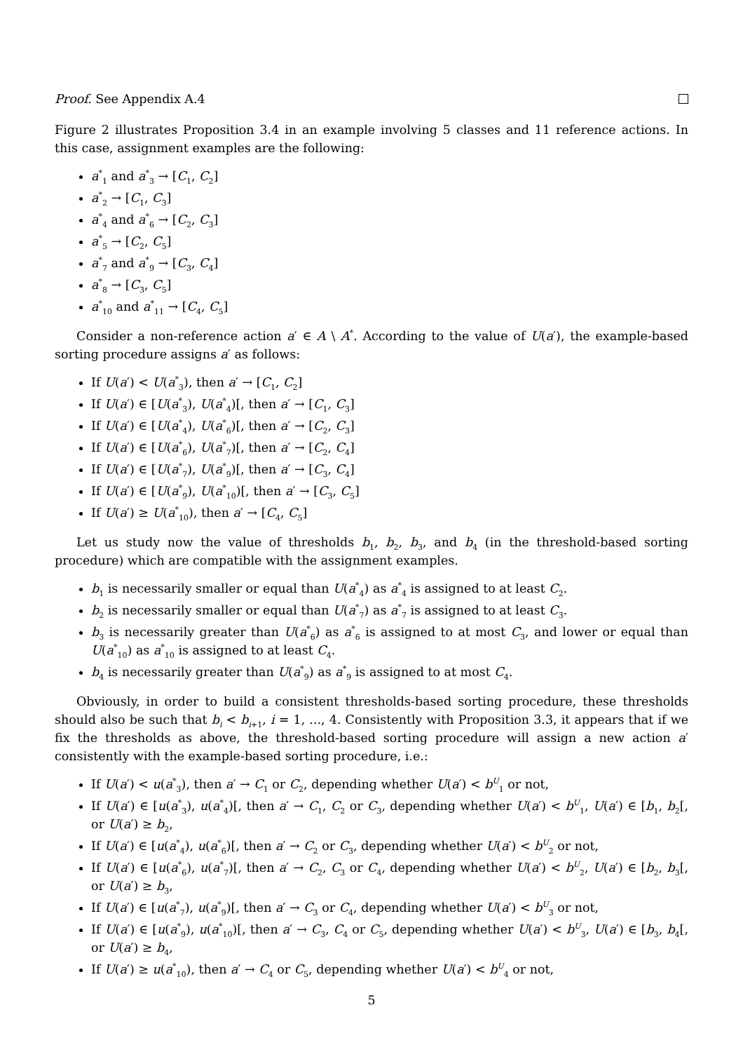Proof. See Appendix A.4
Figure 2 illustrates Proposition 3.4 in an example involving 5 classes and 11 reference actions. In this case, assignment examples are the following:
a<sup>*</sup><sub>1</sub> and a<sup>*</sup><sub>3</sub> → [C<sub>1</sub>, C<sub>2</sub>]
a<sup>*</sup><sub>2</sub> → [C<sub>1</sub>, C<sub>3</sub>]
a<sup>*</sup><sub>4</sub> and a<sup>*</sup><sub>6</sub> → [C<sub>2</sub>, C<sub>3</sub>]
a<sup>*</sup><sub>5</sub> → [C<sub>2</sub>, C<sub>5</sub>]
a<sup>*</sup><sub>7</sub> and a<sup>*</sup><sub>9</sub> → [C<sub>3</sub>, C<sub>4</sub>]
a<sup>*</sup><sub>8</sub> → [C<sub>3</sub>, C<sub>5</sub>]
a<sup>*</sup><sub>10</sub> and a<sup>*</sup><sub>11</sub> → [C<sub>4</sub>, C<sub>5</sub>]
Consider a non-reference action a′ ∈ A \ A<sup>*</sup>. According to the value of U(a′), the example-based sorting procedure assigns a′ as follows:
If U(a′) < U(a<sup>*</sup><sub>3</sub>), then a′ → [C<sub>1</sub>, C<sub>2</sub>]
If U(a′) ∈ [U(a<sup>*</sup><sub>3</sub>), U(a<sup>*</sup><sub>4</sub>)[, then a′ → [C<sub>1</sub>, C<sub>3</sub>]
If U(a′) ∈ [U(a<sup>*</sup><sub>4</sub>), U(a<sup>*</sup><sub>6</sub>)[, then a′ → [C<sub>2</sub>, C<sub>3</sub>]
If U(a′) ∈ [U(a<sup>*</sup><sub>6</sub>), U(a<sup>*</sup><sub>7</sub>)[, then a′ → [C<sub>2</sub>, C<sub>4</sub>]
If U(a′) ∈ [U(a<sup>*</sup><sub>7</sub>), U(a<sup>*</sup><sub>9</sub>)[, then a′ → [C<sub>3</sub>, C<sub>4</sub>]
If U(a′) ∈ [U(a<sup>*</sup><sub>9</sub>), U(a<sup>*</sup><sub>10</sub>)[, then a′ → [C<sub>3</sub>, C<sub>5</sub>]
If U(a′) ≥ U(a<sup>*</sup><sub>10</sub>), then a′ → [C<sub>4</sub>, C<sub>5</sub>]
Let us study now the value of thresholds b<sub>1</sub>, b<sub>2</sub>, b<sub>3</sub>, and b<sub>4</sub> (in the threshold-based sorting procedure) which are compatible with the assignment examples.
b<sub>1</sub> is necessarily smaller or equal than U(a<sup>*</sup><sub>4</sub>) as a<sup>*</sup><sub>4</sub> is assigned to at least C<sub>2</sub>.
b<sub>2</sub> is necessarily smaller or equal than U(a<sup>*</sup><sub>7</sub>) as a<sup>*</sup><sub>7</sub> is assigned to at least C<sub>3</sub>.
b<sub>3</sub> is necessarily greater than U(a<sup>*</sup><sub>6</sub>) as a<sup>*</sup><sub>6</sub> is assigned to at most C<sub>3</sub>, and lower or equal than U(a<sup>*</sup><sub>10</sub>) as a<sup>*</sup><sub>10</sub> is assigned to at least C<sub>4</sub>.
b<sub>4</sub> is necessarily greater than U(a<sup>*</sup><sub>9</sub>) as a<sup>*</sup><sub>9</sub> is assigned to at most C<sub>4</sub>.
Obviously, in order to build a consistent thresholds-based sorting procedure, these thresholds should also be such that b<sub>i</sub> < b<sub>i+1</sub>, i = 1, ..., 4. Consistently with Proposition 3.3, it appears that if we fix the thresholds as above, the threshold-based sorting procedure will assign a new action a′ consistently with the example-based sorting procedure, i.e.:
If U(a′) < u(a<sup>*</sup><sub>3</sub>), then a′ → C<sub>1</sub> or C<sub>2</sub>, depending whether U(a′) < b<sup>U</sup><sub>1</sub> or not,
If U(a′) ∈ [u(a<sup>*</sup><sub>3</sub>), u(a<sup>*</sup><sub>4</sub>)[, then a′ → C<sub>1</sub>, C<sub>2</sub> or C<sub>3</sub>, depending whether U(a′) < b<sup>U</sup><sub>1</sub>, U(a′) ∈ [b<sub>1</sub>, b<sub>2</sub>[, or U(a′) ≥ b<sub>2</sub>,
If U(a′) ∈ [u(a<sup>*</sup><sub>4</sub>), u(a<sup>*</sup><sub>6</sub>)[, then a′ → C<sub>2</sub> or C<sub>3</sub>, depending whether U(a′) < b<sup>U</sup><sub>2</sub> or not,
If U(a′) ∈ [u(a<sup>*</sup><sub>6</sub>), u(a<sup>*</sup><sub>7</sub>)[, then a′ → C<sub>2</sub>, C<sub>3</sub> or C<sub>4</sub>, depending whether U(a′) < b<sup>U</sup><sub>2</sub>, U(a′) ∈ [b<sub>2</sub>, b<sub>3</sub>[, or U(a′) ≥ b<sub>3</sub>,
If U(a′) ∈ [u(a<sup>*</sup><sub>7</sub>), u(a<sup>*</sup><sub>9</sub>)[, then a′ → C<sub>3</sub> or C<sub>4</sub>, depending whether U(a′) < b<sup>U</sup><sub>3</sub> or not,
If U(a′) ∈ [u(a<sup>*</sup><sub>9</sub>), u(a<sup>*</sup><sub>10</sub>)[, then a′ → C<sub>3</sub>, C<sub>4</sub> or C<sub>5</sub>, depending whether U(a′) < b<sup>U</sup><sub>3</sub>, U(a′) ∈ [b<sub>3</sub>, b<sub>4</sub>[, or U(a′) ≥ b<sub>4</sub>,
If U(a′) ≥ u(a<sup>*</sup><sub>10</sub>), then a′ → C<sub>4</sub> or C<sub>5</sub>, depending whether U(a′) < b<sup>U</sup><sub>4</sub> or not,
5